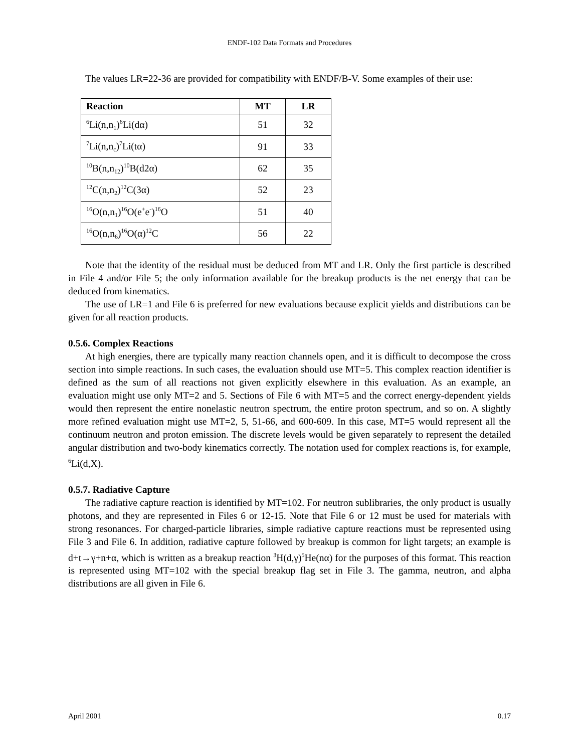ENDF-102 Data Formats and Procedures
The values LR=22-36 are provided for compatibility with ENDF/B-V. Some examples of their use:
| Reaction | MT | LR |
| --- | --- | --- |
| <sup>6</sup>Li(n,n<sub>1</sub>)<sup>6</sup>Li(dα) | 51 | 32 |
| <sup>7</sup>Li(n,n<sub>c</sub>)<sup>7</sup>Li(tα) | 91 | 33 |
| <sup>10</sup>B(n,n<sub>12</sub>)<sup>10</sup>B(d2α) | 62 | 35 |
| <sup>12</sup>C(n,n<sub>2</sub>)<sup>12</sup>C(3α) | 52 | 23 |
| <sup>16</sup>O(n,n<sub>1</sub>)<sup>16</sup>O(e<sup>+</sup>e<sup>-</sup>)<sup>16</sup>O | 51 | 40 |
| <sup>16</sup>O(n,n<sub>6</sub>)<sup>16</sup>O(α)<sup>12</sup>C | 56 | 22 |
Note that the identity of the residual must be deduced from MT and LR. Only the first particle is described in File 4 and/or File 5; the only information available for the breakup products is the net energy that can be deduced from kinematics.
The use of LR=1 and File 6 is preferred for new evaluations because explicit yields and distributions can be given for all reaction products.
0.5.6. Complex Reactions
At high energies, there are typically many reaction channels open, and it is difficult to decompose the cross section into simple reactions. In such cases, the evaluation should use MT=5. This complex reaction identifier is defined as the sum of all reactions not given explicitly elsewhere in this evaluation. As an example, an evaluation might use only MT=2 and 5. Sections of File 6 with MT=5 and the correct energy-dependent yields would then represent the entire nonelastic neutron spectrum, the entire proton spectrum, and so on. A slightly more refined evaluation might use MT=2, 5, 51-66, and 600-609. In this case, MT=5 would represent all the continuum neutron and proton emission. The discrete levels would be given separately to represent the detailed angular distribution and two-body kinematics correctly. The notation used for complex reactions is, for example, <sup>6</sup>Li(d,X).
0.5.7. Radiative Capture
The radiative capture reaction is identified by MT=102. For neutron sublibraries, the only product is usually photons, and they are represented in Files 6 or 12-15. Note that File 6 or 12 must be used for materials with strong resonances. For charged-particle libraries, simple radiative capture reactions must be represented using File 3 and File 6. In addition, radiative capture followed by breakup is common for light targets; an example is d+t→γ+n+α, which is written as a breakup reaction <sup>3</sup>H(d,γ)<sup>5</sup>He(nα) for the purposes of this format. This reaction is represented using MT=102 with the special breakup flag set in File 3. The gamma, neutron, and alpha distributions are all given in File 6.
April 2001 0.17